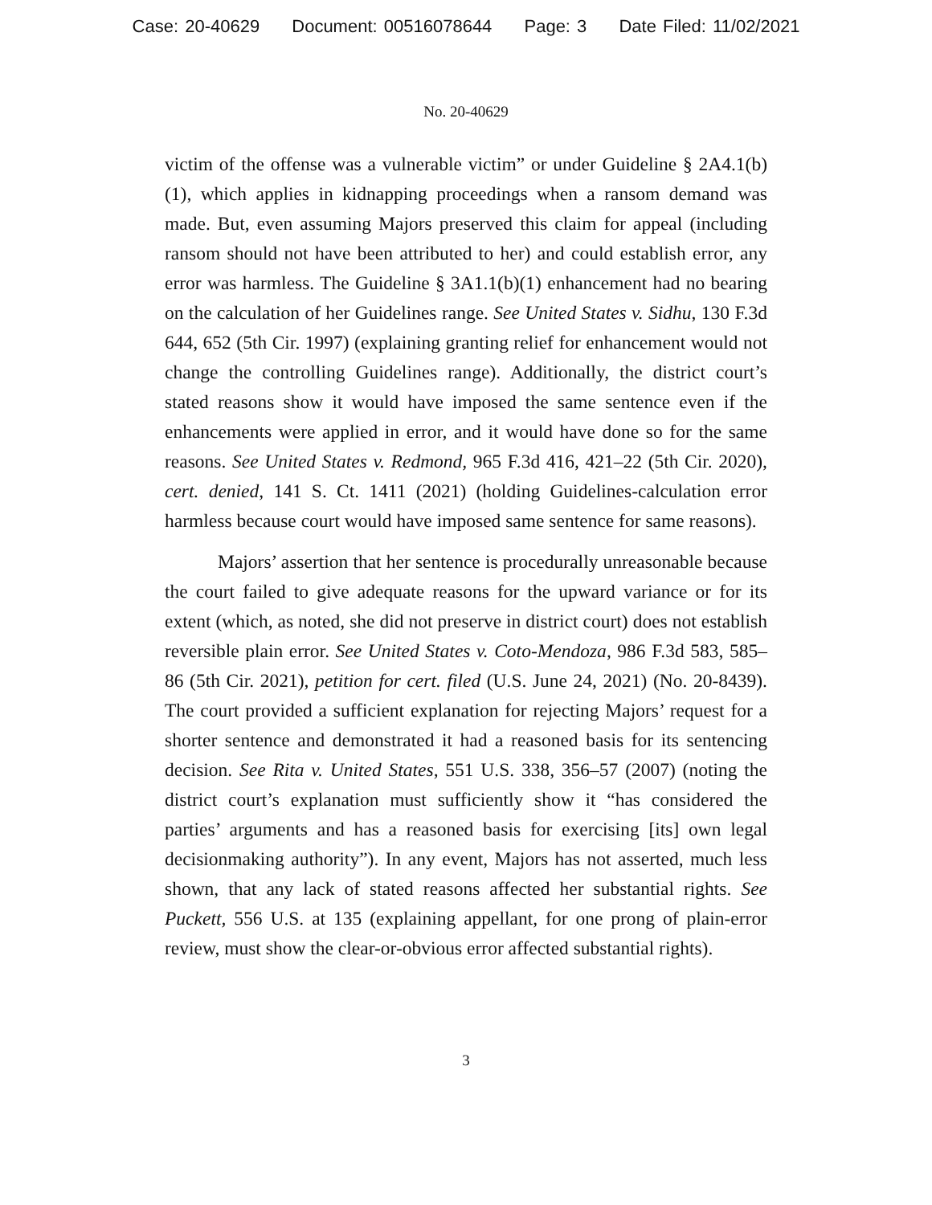Case: 20-40629 Document: 00516078644 Page: 3 Date Filed: 11/02/2021
No. 20-40629
victim of the offense was a vulnerable victim” or under Guideline § 2A4.1(b)(1), which applies in kidnapping proceedings when a ransom demand was made. But, even assuming Majors preserved this claim for appeal (including ransom should not have been attributed to her) and could establish error, any error was harmless. The Guideline § 3A1.1(b)(1) enhancement had no bearing on the calculation of her Guidelines range. See United States v. Sidhu, 130 F.3d 644, 652 (5th Cir. 1997) (explaining granting relief for enhancement would not change the controlling Guidelines range). Additionally, the district court’s stated reasons show it would have imposed the same sentence even if the enhancements were applied in error, and it would have done so for the same reasons. See United States v. Redmond, 965 F.3d 416, 421–22 (5th Cir. 2020), cert. denied, 141 S. Ct. 1411 (2021) (holding Guidelines-calculation error harmless because court would have imposed same sentence for same reasons).
Majors’ assertion that her sentence is procedurally unreasonable because the court failed to give adequate reasons for the upward variance or for its extent (which, as noted, she did not preserve in district court) does not establish reversible plain error. See United States v. Coto-Mendoza, 986 F.3d 583, 585–86 (5th Cir. 2021), petition for cert. filed (U.S. June 24, 2021) (No. 20-8439). The court provided a sufficient explanation for rejecting Majors’ request for a shorter sentence and demonstrated it had a reasoned basis for its sentencing decision. See Rita v. United States, 551 U.S. 338, 356–57 (2007) (noting the district court’s explanation must sufficiently show it “has considered the parties’ arguments and has a reasoned basis for exercising [its] own legal decisionmaking authority”). In any event, Majors has not asserted, much less shown, that any lack of stated reasons affected her substantial rights. See Puckett, 556 U.S. at 135 (explaining appellant, for one prong of plain-error review, must show the clear-or-obvious error affected substantial rights).
3